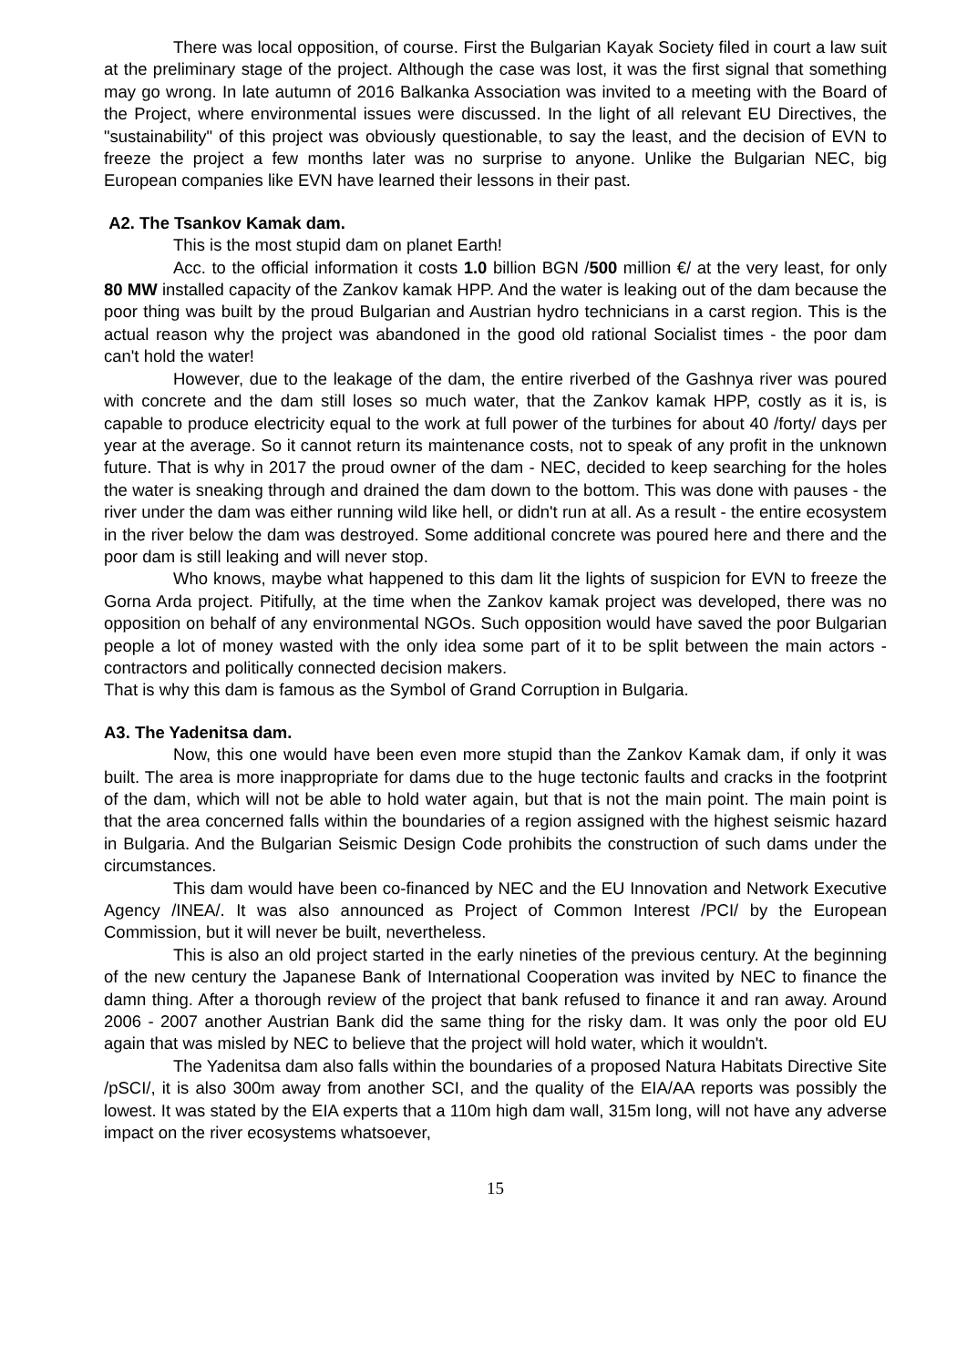There was local opposition, of course. First the Bulgarian Kayak Society filed in court a law suit at the preliminary stage of the project. Although the case was lost, it was the first signal that something may go wrong. In late autumn of 2016 Balkanka Association was invited to a meeting with the Board of the Project, where environmental issues were discussed. In the light of all relevant EU Directives, the "sustainability" of this project was obviously questionable, to say the least, and the decision of EVN to freeze the project a few months later was no surprise to anyone. Unlike the Bulgarian NEC, big European companies like EVN have learned their lessons in their past.
A2. The Tsankov Kamak dam.
This is the most stupid dam on planet Earth!
Acc. to the official information it costs 1.0 billion BGN /500 million €/ at the very least, for only 80 MW installed capacity of the Zankov kamak HPP. And the water is leaking out of the dam because the poor thing was built by the proud Bulgarian and Austrian hydro technicians in a carst region. This is the actual reason why the project was abandoned in the good old rational Socialist times - the poor dam can't hold the water!
However, due to the leakage of the dam, the entire riverbed of the Gashnya river was poured with concrete and the dam still loses so much water, that the Zankov kamak HPP, costly as it is, is capable to produce electricity equal to the work at full power of the turbines for about 40 /forty/ days per year at the average. So it cannot return its maintenance costs, not to speak of any profit in the unknown future. That is why in 2017 the proud owner of the dam - NEC, decided to keep searching for the holes the water is sneaking through and drained the dam down to the bottom. This was done with pauses - the river under the dam was either running wild like hell, or didn't run at all. As a result - the entire ecosystem in the river below the dam was destroyed. Some additional concrete was poured here and there and the poor dam is still leaking and will never stop.
Who knows, maybe what happened to this dam lit the lights of suspicion for EVN to freeze the Gorna Arda project. Pitifully, at the time when the Zankov kamak project was developed, there was no opposition on behalf of any environmental NGOs. Such opposition would have saved the poor Bulgarian people a lot of money wasted with the only idea some part of it to be split between the main actors - contractors and politically connected decision makers.
That is why this dam is famous as the Symbol of Grand Corruption in Bulgaria.
A3. The Yadenitsa dam.
Now, this one would have been even more stupid than the Zankov Kamak dam, if only it was built. The area is more inappropriate for dams due to the huge tectonic faults and cracks in the footprint of the dam, which will not be able to hold water again, but that is not the main point. The main point is that the area concerned falls within the boundaries of a region assigned with the highest seismic hazard in Bulgaria. And the Bulgarian Seismic Design Code prohibits the construction of such dams under the circumstances.
This dam would have been co-financed by NEC and the EU Innovation and Network Executive Agency /INEA/. It was also announced as Project of Common Interest /PCI/ by the European Commission, but it will never be built, nevertheless.
This is also an old project started in the early nineties of the previous century. At the beginning of the new century the Japanese Bank of International Cooperation was invited by NEC to finance the damn thing. After a thorough review of the project that bank refused to finance it and ran away. Around 2006 - 2007 another Austrian Bank did the same thing for the risky dam. It was only the poor old EU again that was misled by NEC to believe that the project will hold water, which it wouldn't.
The Yadenitsa dam also falls within the boundaries of a proposed Natura Habitats Directive Site /pSCI/, it is also 300m away from another SCI, and the quality of the EIA/AA reports was possibly the lowest. It was stated by the EIA experts that a 110m high dam wall, 315m long, will not have any adverse impact on the river ecosystems whatsoever,
15